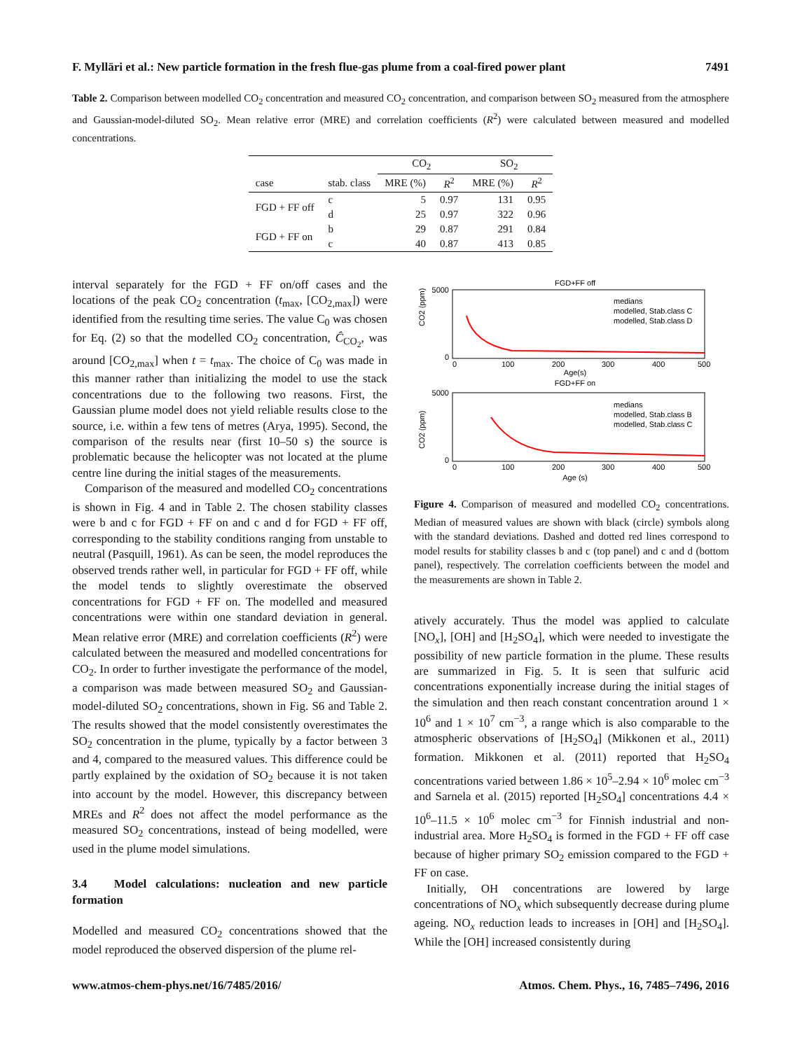F. Mylläri et al.: New particle formation in the fresh flue-gas plume from a coal-fired power plant 7491
Table 2. Comparison between modelled CO<sub>2</sub> concentration and measured CO<sub>2</sub> concentration, and comparison between SO<sub>2</sub> measured from the atmosphere and Gaussian-model-diluted SO<sub>2</sub>. Mean relative error (MRE) and correlation coefficients (R<sup>2</sup>) were calculated between measured and modelled concentrations.
| | | CO<sub>2</sub> | | SO<sub>2</sub> | |
| --- | --- | --- | --- | --- | --- |
| case | stab. class | MRE (%) | R<sup>2</sup> | MRE (%) | R<sup>2</sup> |
| FGD + FF off | c | 5 | 0.97 | 131 | 0.95 |
| | d | 25 | 0.97 | 322 | 0.96 |
| FGD + FF on | b | 29 | 0.87 | 291 | 0.84 |
| | c | 40 | 0.87 | 413 | 0.85 |
interval separately for the FGD + FF on/off cases and the locations of the peak CO<sub>2</sub> concentration (t<sub>max</sub>, [CO<sub>2,max</sub>]) were identified from the resulting time series. The value C<sub>0</sub> was chosen for Eq. (2) so that the modelled CO<sub>2</sub> concentration, Ĉ<sub>CO<sub>2</sub></sub>, was around [CO<sub>2,max</sub>] when t = t<sub>max</sub>. The choice of C<sub>0</sub> was made in this manner rather than initializing the model to use the stack concentrations due to the following two reasons. First, the Gaussian plume model does not yield reliable results close to the source, i.e. within a few tens of metres (Arya, 1995). Second, the comparison of the results near (first 10–50 s) the source is problematic because the helicopter was not located at the plume centre line during the initial stages of the measurements.
Comparison of the measured and modelled CO<sub>2</sub> concentrations is shown in Fig. 4 and in Table 2. The chosen stability classes were b and c for FGD + FF on and c and d for FGD + FF off, corresponding to the stability conditions ranging from unstable to neutral (Pasquill, 1961). As can be seen, the model reproduces the observed trends rather well, in particular for FGD + FF off, while the model tends to slightly overestimate the observed concentrations for FGD + FF on. The modelled and measured concentrations were within one standard deviation in general. Mean relative error (MRE) and correlation coefficients (R<sup>2</sup>) were calculated between the measured and modelled concentrations for CO<sub>2</sub>. In order to further investigate the performance of the model, a comparison was made between measured SO<sub>2</sub> and Gaussian-model-diluted SO<sub>2</sub> concentrations, shown in Fig. S6 and Table 2. The results showed that the model consistently overestimates the SO<sub>2</sub> concentration in the plume, typically by a factor between 3 and 4, compared to the measured values. This difference could be partly explained by the oxidation of SO<sub>2</sub> because it is not taken into account by the model. However, this discrepancy between MREs and R<sup>2</sup> does not affect the model performance as the measured SO<sub>2</sub> concentrations, instead of being modelled, were used in the plume model simulations.
3.4 Model calculations: nucleation and new particle formation
Modelled and measured CO<sub>2</sub> concentrations showed that the model reproduced the observed dispersion of the plume rel-
FGD+FF off
5000
0
CO2 (ppm)
0
100
200
300
400
500
Age(s)
medians
modelled, Stab.class C
modelled, Stab.class D
FGD+FF on
5000
0
CO2 (ppm)
0
100
200
300
400
500
Age (s)
medians
modelled, Stab.class B
modelled, Stab.class C
Figure 4. Comparison of measured and modelled CO<sub>2</sub> concentrations. Median of measured values are shown with black (circle) symbols along with the standard deviations. Dashed and dotted red lines correspond to model results for stability classes b and c (top panel) and c and d (bottom panel), respectively. The correlation coefficients between the model and the measurements are shown in Table 2.
atively accurately. Thus the model was applied to calculate [NO<sub>x</sub>], [OH] and [H<sub>2</sub>SO<sub>4</sub>], which were needed to investigate the possibility of new particle formation in the plume. These results are summarized in Fig. 5. It is seen that sulfuric acid concentrations exponentially increase during the initial stages of the simulation and then reach constant concentration around 1 × 10<sup>6</sup> and 1 × 10<sup>7</sup> cm<sup>−3</sup>, a range which is also comparable to the atmospheric observations of [H<sub>2</sub>SO<sub>4</sub>] (Mikkonen et al., 2011) formation. Mikkonen et al. (2011) reported that H<sub>2</sub>SO<sub>4</sub> concentrations varied between 1.86 × 10<sup>5</sup>–2.94 × 10<sup>6</sup> molec cm<sup>−3</sup> and Sarnela et al. (2015) reported [H<sub>2</sub>SO<sub>4</sub>] concentrations 4.4 × 10<sup>6</sup>–11.5 × 10<sup>6</sup> molec cm<sup>−3</sup> for Finnish industrial and non-industrial area. More H<sub>2</sub>SO<sub>4</sub> is formed in the FGD + FF off case because of higher primary SO<sub>2</sub> emission compared to the FGD + FF on case.
Initially, OH concentrations are lowered by large concentrations of NO<sub>x</sub> which subsequently decrease during plume ageing. NO<sub>x</sub> reduction leads to increases in [OH] and [H<sub>2</sub>SO<sub>4</sub>]. While the [OH] increased consistently during
www.atmos-chem-phys.net/16/7485/2016/ Atmos. Chem. Phys., 16, 7485–7496, 2016